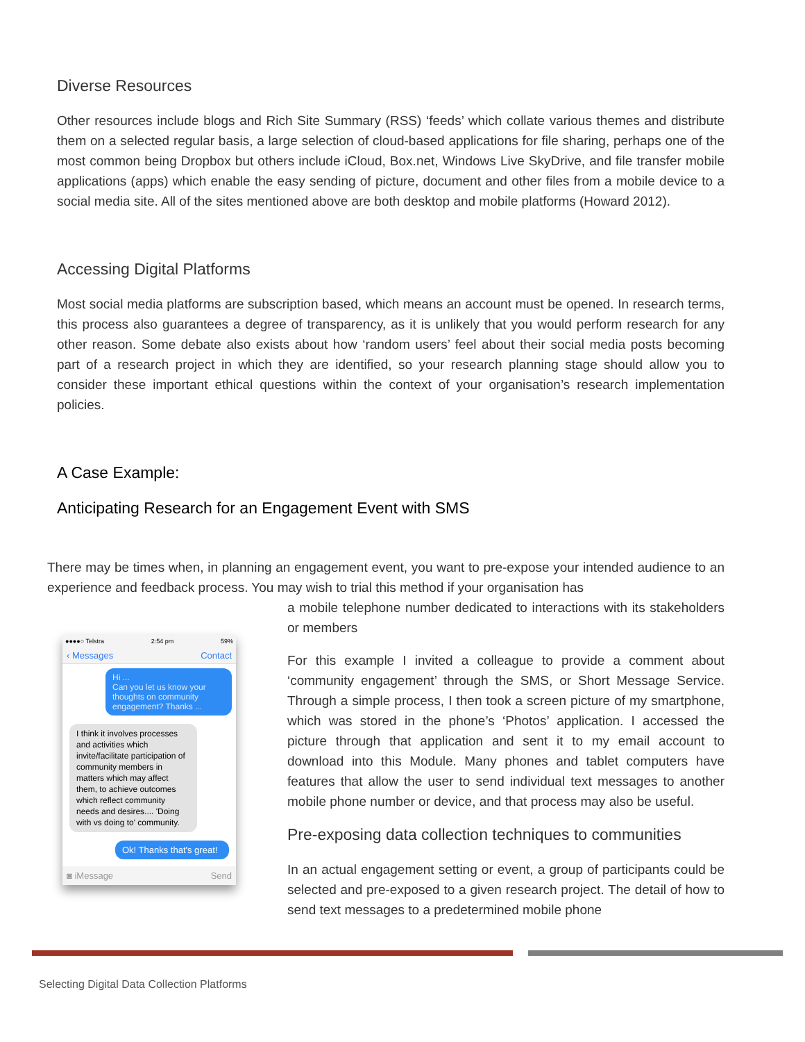Diverse Resources
Other resources include blogs and Rich Site Summary (RSS) ‘feeds’ which collate various themes and distribute them on a selected regular basis, a large selection of cloud-based applications for file sharing, perhaps one of the most common being Dropbox but others include iCloud, Box.net, Windows Live SkyDrive, and file transfer mobile applications (apps) which enable the easy sending of picture, document and other files from a mobile device to a social media site. All of the sites mentioned above are both desktop and mobile platforms (Howard 2012).
Accessing Digital Platforms
Most social media platforms are subscription based, which means an account must be opened. In research terms, this process also guarantees a degree of transparency, as it is unlikely that you would perform research for any other reason. Some debate also exists about how ‘random users’ feel about their social media posts becoming part of a research project in which they are identified, so your research planning stage should allow you to consider these important ethical questions within the context of your organisation’s research implementation policies.
A Case Example:
Anticipating Research for an Engagement Event with SMS
There may be times when, in planning an engagement event, you want to pre-expose your intended audience to an experience and feedback process. You may wish to trial this method if your organisation has
●●●●○ Telstra 2:54 pm 59%
‹ Messages Contact
Hi ...
Can you let us know your thoughts on community engagement? Thanks ...
I think it involves processes and activities which invite/facilitate participation of community members in matters which may affect them, to achieve outcomes which reflect community needs and desires.... 'Doing with vs doing to' community.
Ok! Thanks that's great!
◙ iMessage Send
a mobile telephone number dedicated to interactions with its stakeholders or members
For this example I invited a colleague to provide a comment about ‘community engagement’ through the SMS, or Short Message Service. Through a simple process, I then took a screen picture of my smartphone, which was stored in the phone’s ‘Photos’ application. I accessed the picture through that application and sent it to my email account to download into this Module. Many phones and tablet computers have features that allow the user to send individual text messages to another mobile phone number or device, and that process may also be useful.
Pre-exposing data collection techniques to communities
In an actual engagement setting or event, a group of participants could be selected and pre-exposed to a given research project. The detail of how to send text messages to a predetermined mobile phone
Selecting Digital Data Collection Platforms